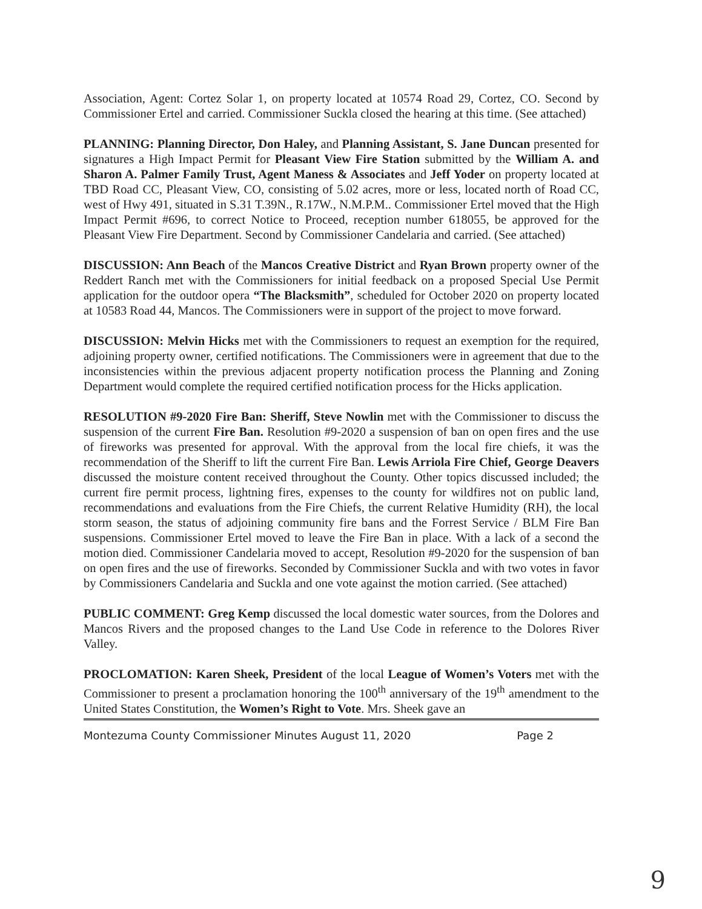Association, Agent: Cortez Solar 1, on property located at 10574 Road 29, Cortez, CO. Second by Commissioner Ertel and carried. Commissioner Suckla closed the hearing at this time. (See attached)
PLANNING: Planning Director, Don Haley, and Planning Assistant, S. Jane Duncan presented for signatures a High Impact Permit for Pleasant View Fire Station submitted by the William A. and Sharon A. Palmer Family Trust, Agent Maness & Associates and Jeff Yoder on property located at TBD Road CC, Pleasant View, CO, consisting of 5.02 acres, more or less, located north of Road CC, west of Hwy 491, situated in S.31 T.39N., R.17W., N.M.P.M.. Commissioner Ertel moved that the High Impact Permit #696, to correct Notice to Proceed, reception number 618055, be approved for the Pleasant View Fire Department. Second by Commissioner Candelaria and carried. (See attached)
DISCUSSION: Ann Beach of the Mancos Creative District and Ryan Brown property owner of the Reddert Ranch met with the Commissioners for initial feedback on a proposed Special Use Permit application for the outdoor opera “The Blacksmith”, scheduled for October 2020 on property located at 10583 Road 44, Mancos. The Commissioners were in support of the project to move forward.
DISCUSSION: Melvin Hicks met with the Commissioners to request an exemption for the required, adjoining property owner, certified notifications. The Commissioners were in agreement that due to the inconsistencies within the previous adjacent property notification process the Planning and Zoning Department would complete the required certified notification process for the Hicks application.
RESOLUTION #9-2020 Fire Ban: Sheriff, Steve Nowlin met with the Commissioner to discuss the suspension of the current Fire Ban. Resolution #9-2020 a suspension of ban on open fires and the use of fireworks was presented for approval. With the approval from the local fire chiefs, it was the recommendation of the Sheriff to lift the current Fire Ban. Lewis Arriola Fire Chief, George Deavers discussed the moisture content received throughout the County. Other topics discussed included; the current fire permit process, lightning fires, expenses to the county for wildfires not on public land, recommendations and evaluations from the Fire Chiefs, the current Relative Humidity (RH), the local storm season, the status of adjoining community fire bans and the Forrest Service / BLM Fire Ban suspensions. Commissioner Ertel moved to leave the Fire Ban in place. With a lack of a second the motion died. Commissioner Candelaria moved to accept, Resolution #9-2020 for the suspension of ban on open fires and the use of fireworks. Seconded by Commissioner Suckla and with two votes in favor by Commissioners Candelaria and Suckla and one vote against the motion carried. (See attached)
PUBLIC COMMENT: Greg Kemp discussed the local domestic water sources, from the Dolores and Mancos Rivers and the proposed changes to the Land Use Code in reference to the Dolores River Valley.
PROCLOMATION: Karen Sheek, President of the local League of Women’s Voters met with the Commissioner to present a proclamation honoring the 100<sup>th</sup> anniversary of the 19<sup>th</sup> amendment to the United States Constitution, the Women’s Right to Vote. Mrs. Sheek gave an
Montezuma County Commissioner Minutes August 11, 2020 Page 2
9